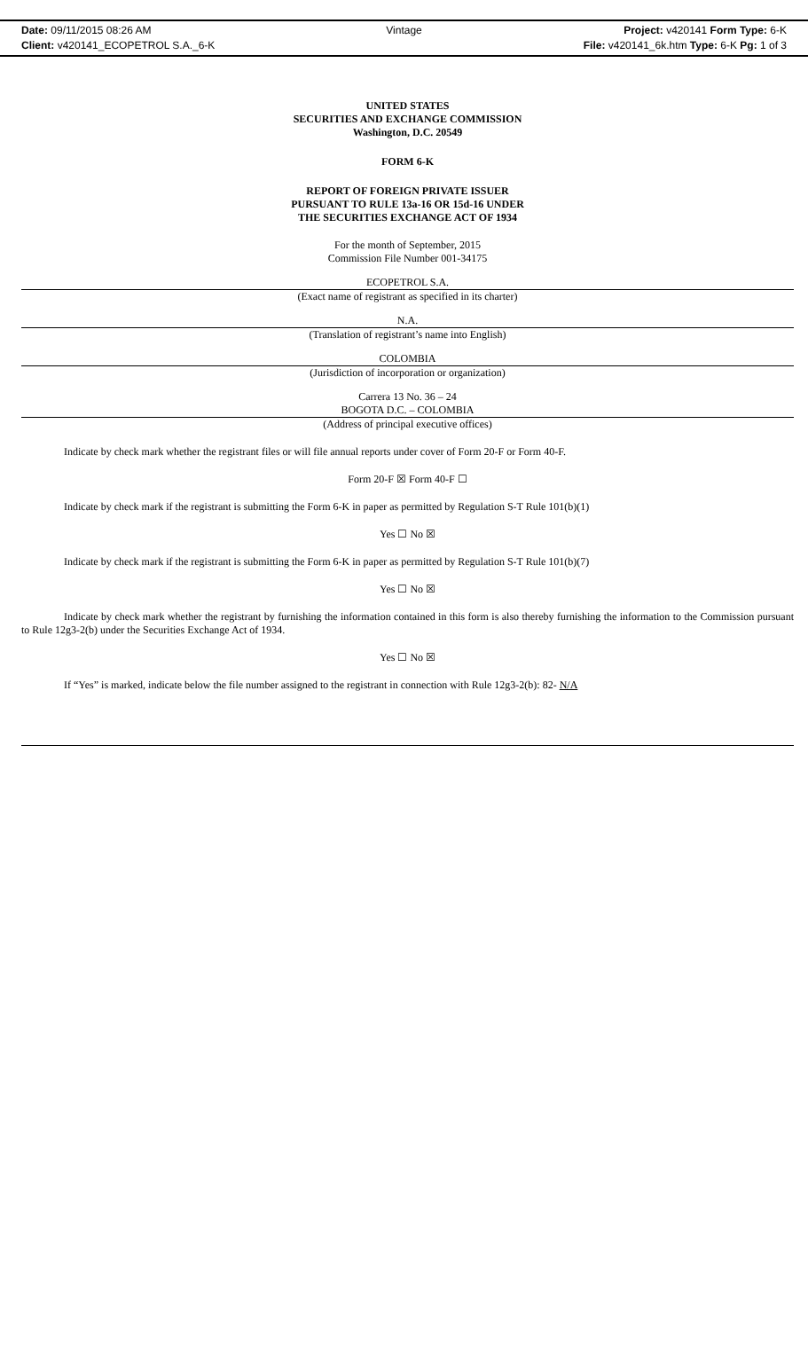Date: 09/11/2015 08:26 AM Vintage Project: v420141 Form Type: 6-K
Client: v420141_ECOPETROL S.A._6-K File: v420141_6k.htm Type: 6-K Pg: 1 of 3
UNITED STATES
SECURITIES AND EXCHANGE COMMISSION
Washington, D.C. 20549
FORM 6-K
REPORT OF FOREIGN PRIVATE ISSUER
PURSUANT TO RULE 13a-16 OR 15d-16 UNDER
THE SECURITIES EXCHANGE ACT OF 1934
For the month of September, 2015
Commission File Number 001-34175
ECOPETROL S.A.
(Exact name of registrant as specified in its charter)
N.A.
(Translation of registrant’s name into English)
COLOMBIA
(Jurisdiction of incorporation or organization)
Carrera 13 No. 36 – 24
BOGOTA D.C. – COLOMBIA
(Address of principal executive offices)
Indicate by check mark whether the registrant files or will file annual reports under cover of Form 20-F or Form 40-F.
Form 20-F ☒ Form 40-F ☐
Indicate by check mark if the registrant is submitting the Form 6-K in paper as permitted by Regulation S-T Rule 101(b)(1)
Yes ☐ No ☒
Indicate by check mark if the registrant is submitting the Form 6-K in paper as permitted by Regulation S-T Rule 101(b)(7)
Yes ☐ No ☒
Indicate by check mark whether the registrant by furnishing the information contained in this form is also thereby furnishing the information to the Commission pursuant to Rule 12g3-2(b) under the Securities Exchange Act of 1934.
Yes ☐ No ☒
If “Yes” is marked, indicate below the file number assigned to the registrant in connection with Rule 12g3-2(b): 82- N/A